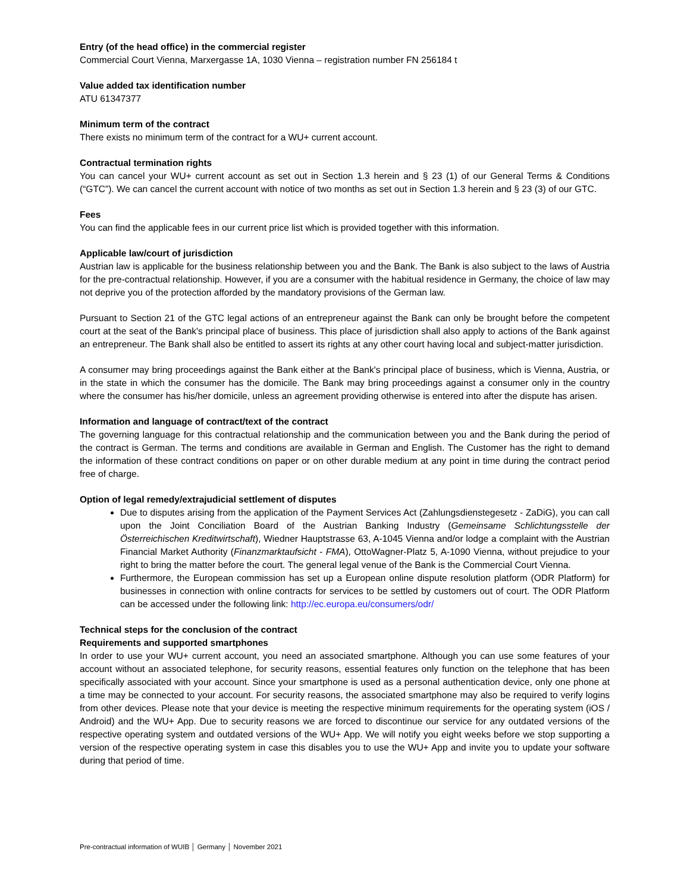Entry (of the head office) in the commercial register
Commercial Court Vienna, Marxergasse 1A, 1030 Vienna – registration number FN 256184 t
Value added tax identification number
ATU 61347377
Minimum term of the contract
There exists no minimum term of the contract for a WU+ current account.
Contractual termination rights
You can cancel your WU+ current account as set out in Section 1.3 herein and § 23 (1) of our General Terms & Conditions (“GTC”). We can cancel the current account with notice of two months as set out in Section 1.3 herein and § 23 (3) of our GTC.
Fees
You can find the applicable fees in our current price list which is provided together with this information.
Applicable law/court of jurisdiction
Austrian law is applicable for the business relationship between you and the Bank. The Bank is also subject to the laws of Austria for the pre-contractual relationship. However, if you are a consumer with the habitual residence in Germany, the choice of law may not deprive you of the protection afforded by the mandatory provisions of the German law.
Pursuant to Section 21 of the GTC legal actions of an entrepreneur against the Bank can only be brought before the competent court at the seat of the Bank's principal place of business. This place of jurisdiction shall also apply to actions of the Bank against an entrepreneur. The Bank shall also be entitled to assert its rights at any other court having local and subject-matter jurisdiction.
A consumer may bring proceedings against the Bank either at the Bank's principal place of business, which is Vienna, Austria, or in the state in which the consumer has the domicile. The Bank may bring proceedings against a consumer only in the country where the consumer has his/her domicile, unless an agreement providing otherwise is entered into after the dispute has arisen.
Information and language of contract/text of the contract
The governing language for this contractual relationship and the communication between you and the Bank during the period of the contract is German. The terms and conditions are available in German and English. The Customer has the right to demand the information of these contract conditions on paper or on other durable medium at any point in time during the contract period free of charge.
Option of legal remedy/extrajudicial settlement of disputes
Due to disputes arising from the application of the Payment Services Act (Zahlungsdienstegesetz - ZaDiG), you can call upon the Joint Conciliation Board of the Austrian Banking Industry (Gemeinsame Schlichtungsstelle der Österreichischen Kreditwirtschaft), Wiedner Hauptstrasse 63, A-1045 Vienna and/or lodge a complaint with the Austrian Financial Market Authority (Finanzmarktaufsicht - FMA), OttoWagner-Platz 5, A-1090 Vienna, without prejudice to your right to bring the matter before the court. The general legal venue of the Bank is the Commercial Court Vienna.
Furthermore, the European commission has set up a European online dispute resolution platform (ODR Platform) for businesses in connection with online contracts for services to be settled by customers out of court. The ODR Platform can be accessed under the following link: http://ec.europa.eu/consumers/odr/
Technical steps for the conclusion of the contract
Requirements and supported smartphones
In order to use your WU+ current account, you need an associated smartphone. Although you can use some features of your account without an associated telephone, for security reasons, essential features only function on the telephone that has been specifically associated with your account. Since your smartphone is used as a personal authentication device, only one phone at a time may be connected to your account. For security reasons, the associated smartphone may also be required to verify logins from other devices. Please note that your device is meeting the respective minimum requirements for the operating system (iOS / Android) and the WU+ App. Due to security reasons we are forced to discontinue our service for any outdated versions of the respective operating system and outdated versions of the WU+ App. We will notify you eight weeks before we stop supporting a version of the respective operating system in case this disables you to use the WU+ App and invite you to update your software during that period of time.
Pre-contractual information of WUIB │ Germany │ November 2021